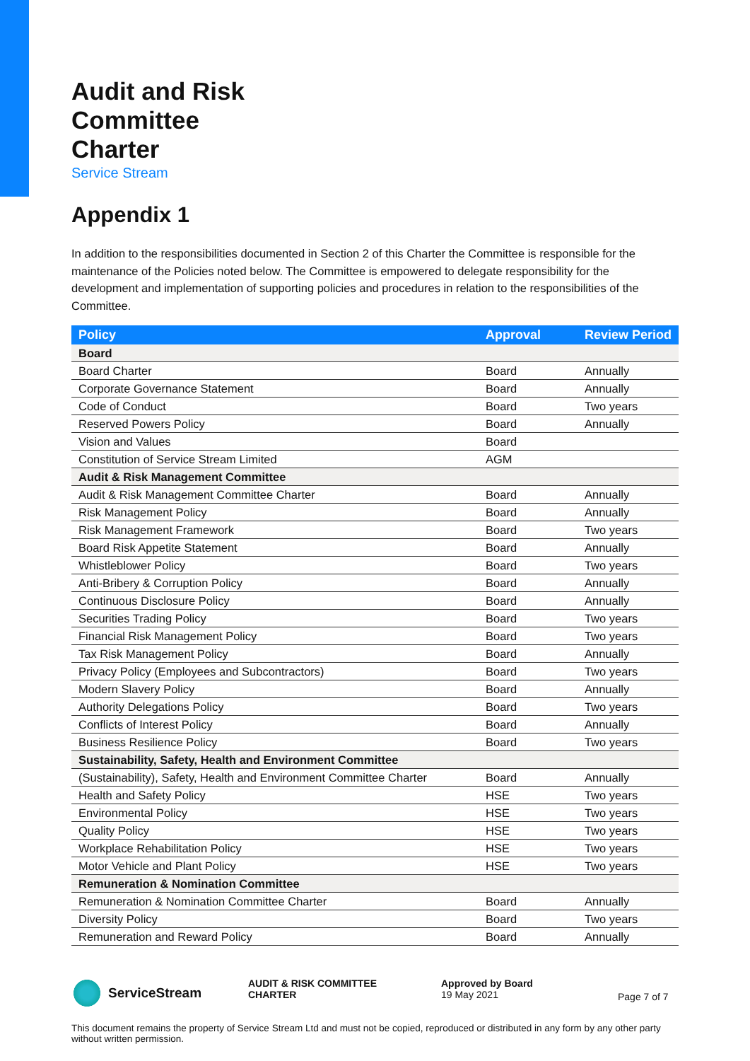Audit and Risk
Committee
Charter
Service Stream
Appendix 1
In addition to the responsibilities documented in Section 2 of this Charter the Committee is responsible for the maintenance of the Policies noted below. The Committee is empowered to delegate responsibility for the development and implementation of supporting policies and procedures in relation to the responsibilities of the Committee.
| Policy | Approval | Review Period |
| --- | --- | --- |
| Board | | |
| Board Charter | Board | Annually |
| Corporate Governance Statement | Board | Annually |
| Code of Conduct | Board | Two years |
| Reserved Powers Policy | Board | Annually |
| Vision and Values | Board | |
| Constitution of Service Stream Limited | AGM | |
| Audit & Risk Management Committee | | |
| Audit & Risk Management Committee Charter | Board | Annually |
| Risk Management Policy | Board | Annually |
| Risk Management Framework | Board | Two years |
| Board Risk Appetite Statement | Board | Annually |
| Whistleblower Policy | Board | Two years |
| Anti-Bribery & Corruption Policy | Board | Annually |
| Continuous Disclosure Policy | Board | Annually |
| Securities Trading Policy | Board | Two years |
| Financial Risk Management Policy | Board | Two years |
| Tax Risk Management Policy | Board | Annually |
| Privacy Policy (Employees and Subcontractors) | Board | Two years |
| Modern Slavery Policy | Board | Annually |
| Authority Delegations Policy | Board | Two years |
| Conflicts of Interest Policy | Board | Annually |
| Business Resilience Policy | Board | Two years |
| Sustainability, Safety, Health and Environment Committee | | |
| (Sustainability), Safety, Health and Environment Committee Charter | Board | Annually |
| Health and Safety Policy | HSE | Two years |
| Environmental Policy | HSE | Two years |
| Quality Policy | HSE | Two years |
| Workplace Rehabilitation Policy | HSE | Two years |
| Motor Vehicle and Plant Policy | HSE | Two years |
| Remuneration & Nomination Committee | | |
| Remuneration & Nomination Committee Charter | Board | Annually |
| Diversity Policy | Board | Two years |
| Remuneration and Reward Policy | Board | Annually |
ServiceStream
AUDIT & RISK COMMITTEE
CHARTER
Approved by Board
19 May 2021
Page 7 of 7
This document remains the property of Service Stream Ltd and must not be copied, reproduced or distributed in any form by any other party without written permission.